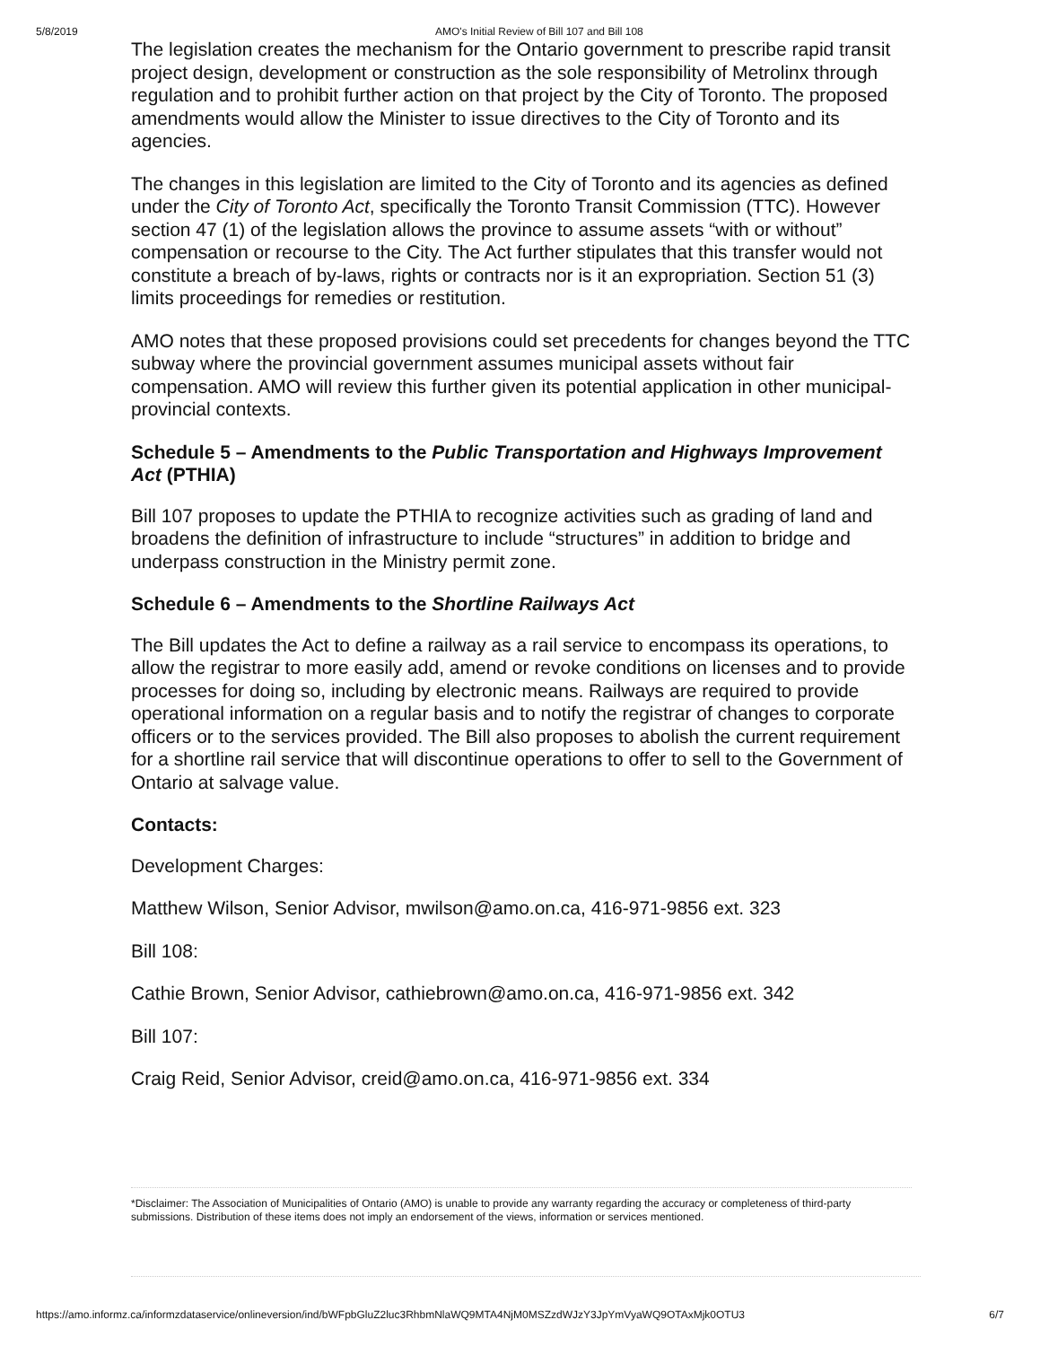5/8/2019 AMO's Initial Review of Bill 107 and Bill 108
The legislation creates the mechanism for the Ontario government to prescribe rapid transit project design, development or construction as the sole responsibility of Metrolinx through regulation and to prohibit further action on that project by the City of Toronto. The proposed amendments would allow the Minister to issue directives to the City of Toronto and its agencies.
The changes in this legislation are limited to the City of Toronto and its agencies as defined under the City of Toronto Act, specifically the Toronto Transit Commission (TTC). However section 47 (1) of the legislation allows the province to assume assets “with or without” compensation or recourse to the City. The Act further stipulates that this transfer would not constitute a breach of by-laws, rights or contracts nor is it an expropriation. Section 51 (3) limits proceedings for remedies or restitution.
AMO notes that these proposed provisions could set precedents for changes beyond the TTC subway where the provincial government assumes municipal assets without fair compensation. AMO will review this further given its potential application in other municipal-provincial contexts.
Schedule 5 – Amendments to the Public Transportation and Highways Improvement Act (PTHIA)
Bill 107 proposes to update the PTHIA to recognize activities such as grading of land and broadens the definition of infrastructure to include “structures” in addition to bridge and underpass construction in the Ministry permit zone.
Schedule 6 – Amendments to the Shortline Railways Act
The Bill updates the Act to define a railway as a rail service to encompass its operations, to allow the registrar to more easily add, amend or revoke conditions on licenses and to provide processes for doing so, including by electronic means. Railways are required to provide operational information on a regular basis and to notify the registrar of changes to corporate officers or to the services provided. The Bill also proposes to abolish the current requirement for a shortline rail service that will discontinue operations to offer to sell to the Government of Ontario at salvage value.
Contacts:
Development Charges:
Matthew Wilson, Senior Advisor, mwilson@amo.on.ca, 416-971-9856 ext. 323
Bill 108:
Cathie Brown, Senior Advisor, cathiebrown@amo.on.ca, 416-971-9856 ext. 342
Bill 107:
Craig Reid, Senior Advisor, creid@amo.on.ca, 416-971-9856 ext. 334
*Disclaimer: The Association of Municipalities of Ontario (AMO) is unable to provide any warranty regarding the accuracy or completeness of third-party submissions. Distribution of these items does not imply an endorsement of the views, information or services mentioned.
https://amo.informz.ca/informzdataservice/onlineversion/ind/bWFpbGluZ2luc3RhbmNlaWQ9MTA4NjM0MSZzdWJzY3JpYmVyaWQ9OTAxMjk0OTU3 6/7